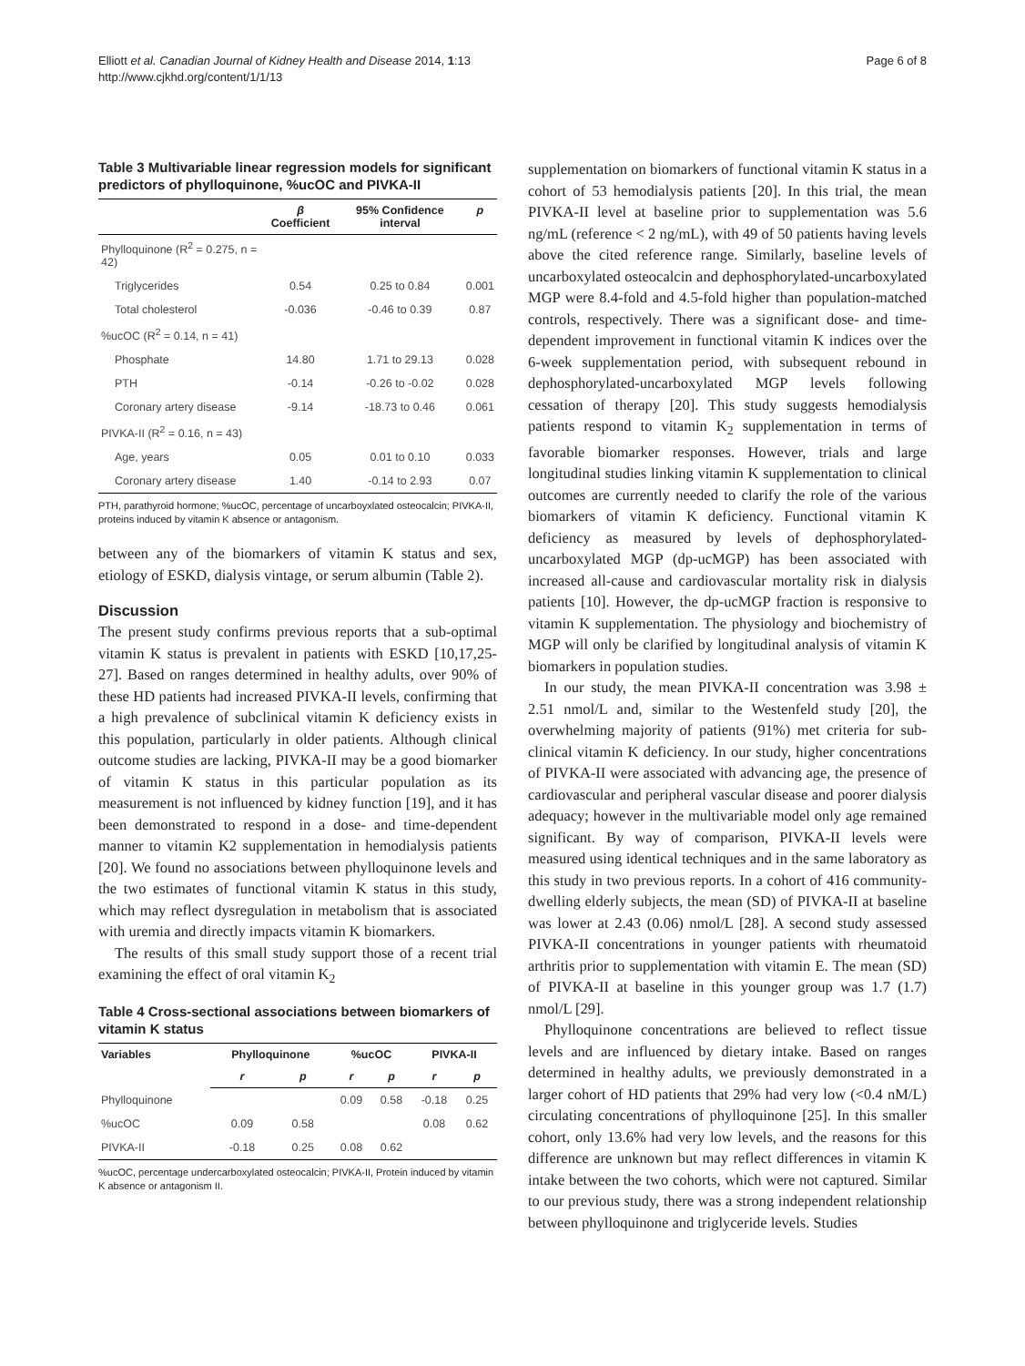Elliott et al. Canadian Journal of Kidney Health and Disease 2014, 1:13
http://www.cjkhd.org/content/1/1/13
Page 6 of 8
Table 3 Multivariable linear regression models for significant predictors of phylloquinone, %ucOC and PIVKA-II
| | β Coefficient | 95% Confidence interval | p |
| --- | --- | --- | --- |
| Phylloquinone (R<sup>2</sup> = 0.275, n = 42) | | | |
| Triglycerides | 0.54 | 0.25 to 0.84 | 0.001 |
| Total cholesterol | -0.036 | -0.46 to 0.39 | 0.87 |
| %ucOC (R<sup>2</sup> = 0.14, n = 41) | | | |
| Phosphate | 14.80 | 1.71 to 29.13 | 0.028 |
| PTH | -0.14 | -0.26 to -0.02 | 0.028 |
| Coronary artery disease | -9.14 | -18.73 to 0.46 | 0.061 |
| PIVKA-II (R<sup>2</sup> = 0.16, n = 43) | | | |
| Age, years | 0.05 | 0.01 to 0.10 | 0.033 |
| Coronary artery disease | 1.40 | -0.14 to 2.93 | 0.07 |
PTH, parathyroid hormone; %ucOC, percentage of uncarboyxlated osteocalcin; PIVKA-II, proteins induced by vitamin K absence or antagonism.
between any of the biomarkers of vitamin K status and sex, etiology of ESKD, dialysis vintage, or serum albumin (Table 2).
Discussion
The present study confirms previous reports that a sub-optimal vitamin K status is prevalent in patients with ESKD [10,17,25-27]. Based on ranges determined in healthy adults, over 90% of these HD patients had increased PIVKA-II levels, confirming that a high prevalence of subclinical vitamin K deficiency exists in this population, particularly in older patients. Although clinical outcome studies are lacking, PIVKA-II may be a good biomarker of vitamin K status in this particular population as its measurement is not influenced by kidney function [19], and it has been demonstrated to respond in a dose- and time-dependent manner to vitamin K2 supplementation in hemodialysis patients [20]. We found no associations between phylloquinone levels and the two estimates of functional vitamin K status in this study, which may reflect dysregulation in metabolism that is associated with uremia and directly impacts vitamin K biomarkers.
The results of this small study support those of a recent trial examining the effect of oral vitamin K<sub>2</sub>
Table 4 Cross-sectional associations between biomarkers of vitamin K status
| Variables | Phylloquinone | | %ucOC | | PIVKA-II | |
| --- | --- | --- | --- | --- | --- | --- |
| | r | p | r | p | r | p |
| Phylloquinone | | | 0.09 | 0.58 | -0.18 | 0.25 |
| %ucOC | 0.09 | 0.58 | | | 0.08 | 0.62 |
| PIVKA-II | -0.18 | 0.25 | 0.08 | 0.62 | | |
%ucOC, percentage undercarboxylated osteocalcin; PIVKA-II, Protein induced by vitamin K absence or antagonism II.
supplementation on biomarkers of functional vitamin K status in a cohort of 53 hemodialysis patients [20]. In this trial, the mean PIVKA-II level at baseline prior to supplementation was 5.6 ng/mL (reference < 2 ng/mL), with 49 of 50 patients having levels above the cited reference range. Similarly, baseline levels of uncarboxylated osteocalcin and dephosphorylated-uncarboxylated MGP were 8.4-fold and 4.5-fold higher than population-matched controls, respectively. There was a significant dose- and time-dependent improvement in functional vitamin K indices over the 6-week supplementation period, with subsequent rebound in dephosphorylated-uncarboxylated MGP levels following cessation of therapy [20]. This study suggests hemodialysis patients respond to vitamin K<sub>2</sub> supplementation in terms of favorable biomarker responses. However, trials and large longitudinal studies linking vitamin K supplementation to clinical outcomes are currently needed to clarify the role of the various biomarkers of vitamin K deficiency. Functional vitamin K deficiency as measured by levels of dephosphorylated-uncarboxylated MGP (dp-ucMGP) has been associated with increased all-cause and cardiovascular mortality risk in dialysis patients [10]. However, the dp-ucMGP fraction is responsive to vitamin K supplementation. The physiology and biochemistry of MGP will only be clarified by longitudinal analysis of vitamin K biomarkers in population studies.
In our study, the mean PIVKA-II concentration was 3.98 ± 2.51 nmol/L and, similar to the Westenfeld study [20], the overwhelming majority of patients (91%) met criteria for sub-clinical vitamin K deficiency. In our study, higher concentrations of PIVKA-II were associated with advancing age, the presence of cardiovascular and peripheral vascular disease and poorer dialysis adequacy; however in the multivariable model only age remained significant. By way of comparison, PIVKA-II levels were measured using identical techniques and in the same laboratory as this study in two previous reports. In a cohort of 416 community-dwelling elderly subjects, the mean (SD) of PIVKA-II at baseline was lower at 2.43 (0.06) nmol/L [28]. A second study assessed PIVKA-II concentrations in younger patients with rheumatoid arthritis prior to supplementation with vitamin E. The mean (SD) of PIVKA-II at baseline in this younger group was 1.7 (1.7) nmol/L [29].
Phylloquinone concentrations are believed to reflect tissue levels and are influenced by dietary intake. Based on ranges determined in healthy adults, we previously demonstrated in a larger cohort of HD patients that 29% had very low (<0.4 nM/L) circulating concentrations of phylloquinone [25]. In this smaller cohort, only 13.6% had very low levels, and the reasons for this difference are unknown but may reflect differences in vitamin K intake between the two cohorts, which were not captured. Similar to our previous study, there was a strong independent relationship between phylloquinone and triglyceride levels. Studies